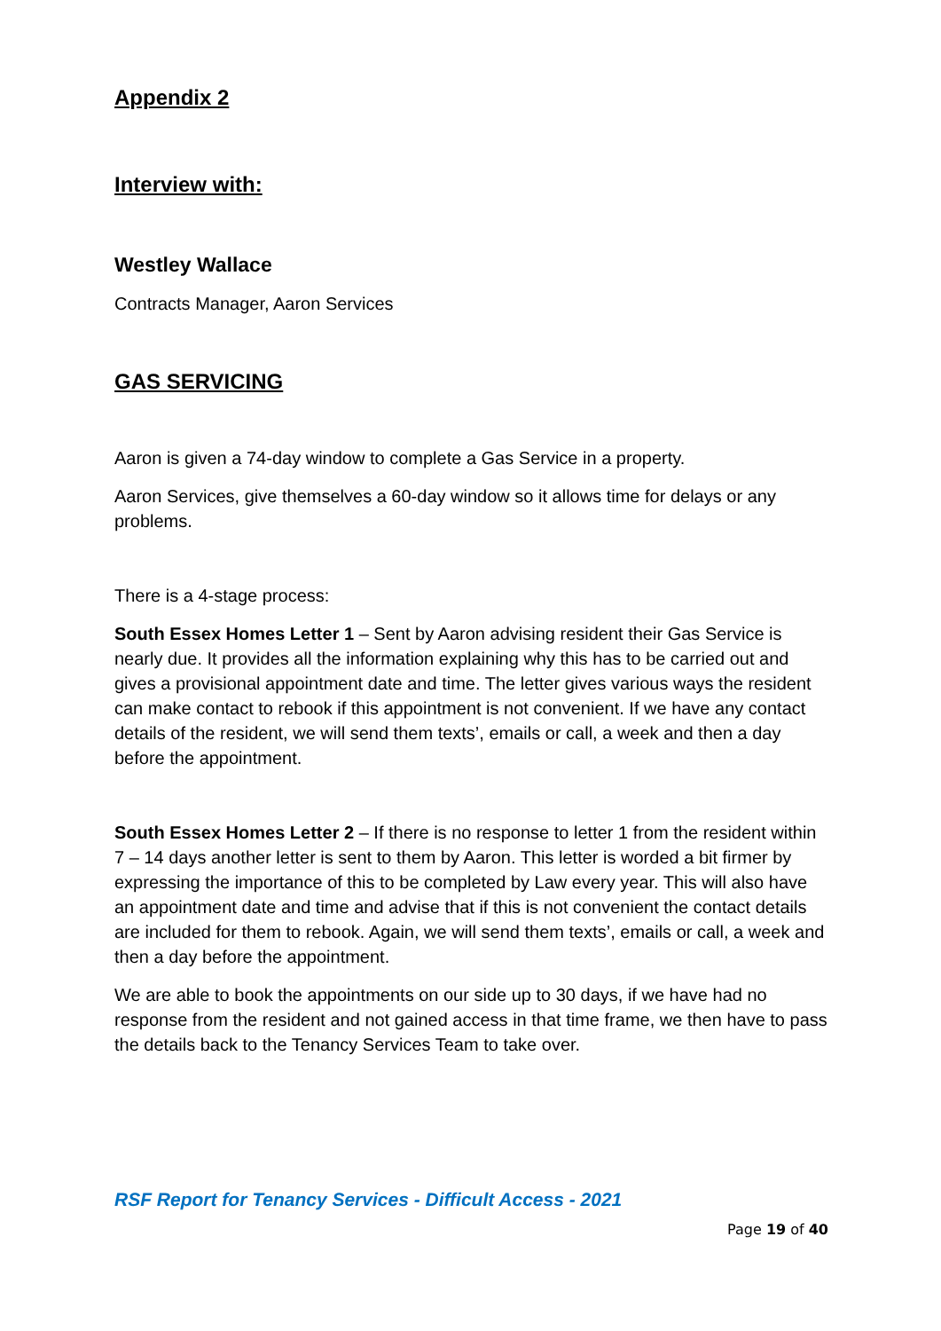Appendix 2
Interview with:
Westley Wallace
Contracts Manager, Aaron Services
GAS SERVICING
Aaron is given a 74-day window to complete a Gas Service in a property.
Aaron Services, give themselves a 60-day window so it allows time for delays or any problems.
There is a 4-stage process:
South Essex Homes Letter 1 – Sent by Aaron advising resident their Gas Service is nearly due. It provides all the information explaining why this has to be carried out and gives a provisional appointment date and time. The letter gives various ways the resident can make contact to rebook if this appointment is not convenient. If we have any contact details of the resident, we will send them texts’, emails or call, a week and then a day before the appointment.
South Essex Homes Letter 2 – If there is no response to letter 1 from the resident within 7 – 14 days another letter is sent to them by Aaron. This letter is worded a bit firmer by expressing the importance of this to be completed by Law every year. This will also have an appointment date and time and advise that if this is not convenient the contact details are included for them to rebook. Again, we will send them texts’, emails or call, a week and then a day before the appointment.
We are able to book the appointments on our side up to 30 days, if we have had no response from the resident and not gained access in that time frame, we then have to pass the details back to the Tenancy Services Team to take over.
RSF Report for Tenancy Services - Difficult Access - 2021
Page 19 of 40